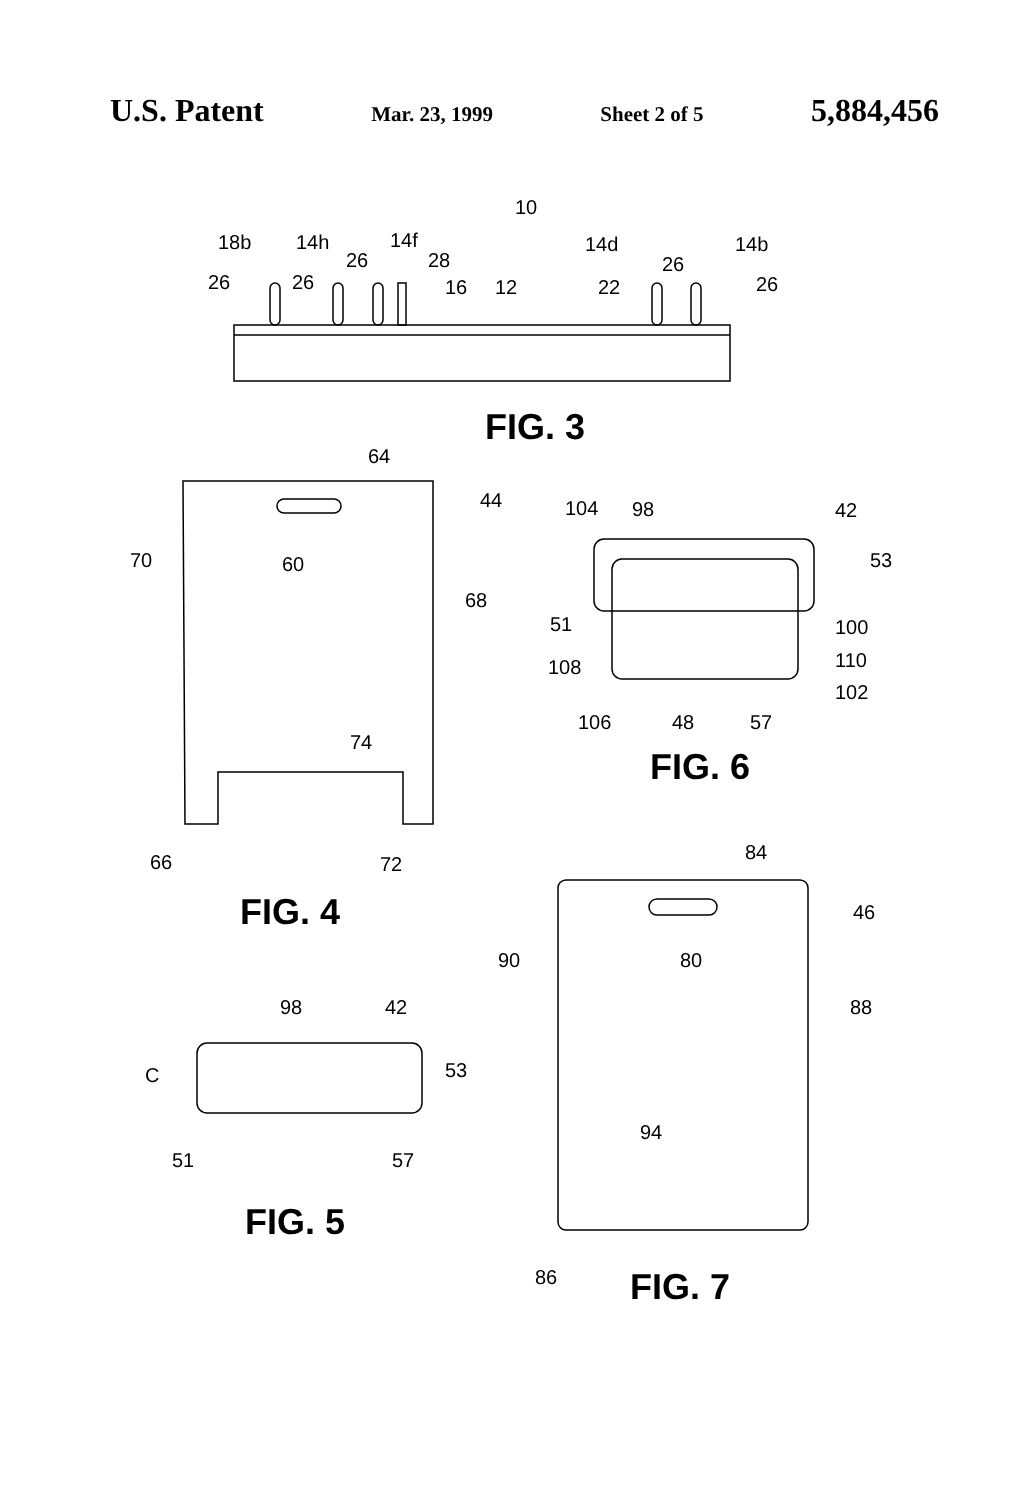U.S. Patent Mar. 23, 1999 Sheet 2 of 5 5,884,456
10
18b
14h
14f
14d
14b
26
26
26
28
16
12
22
26
26
FIG. 3
64
44
70
60
68
74
66
72
FIG. 4
104
98
42
53
51
100
108
110
102
106
48
57
FIG. 6
84
46
90
80
88
94
98
42
C
53
51
57
FIG. 5
86
FIG. 7